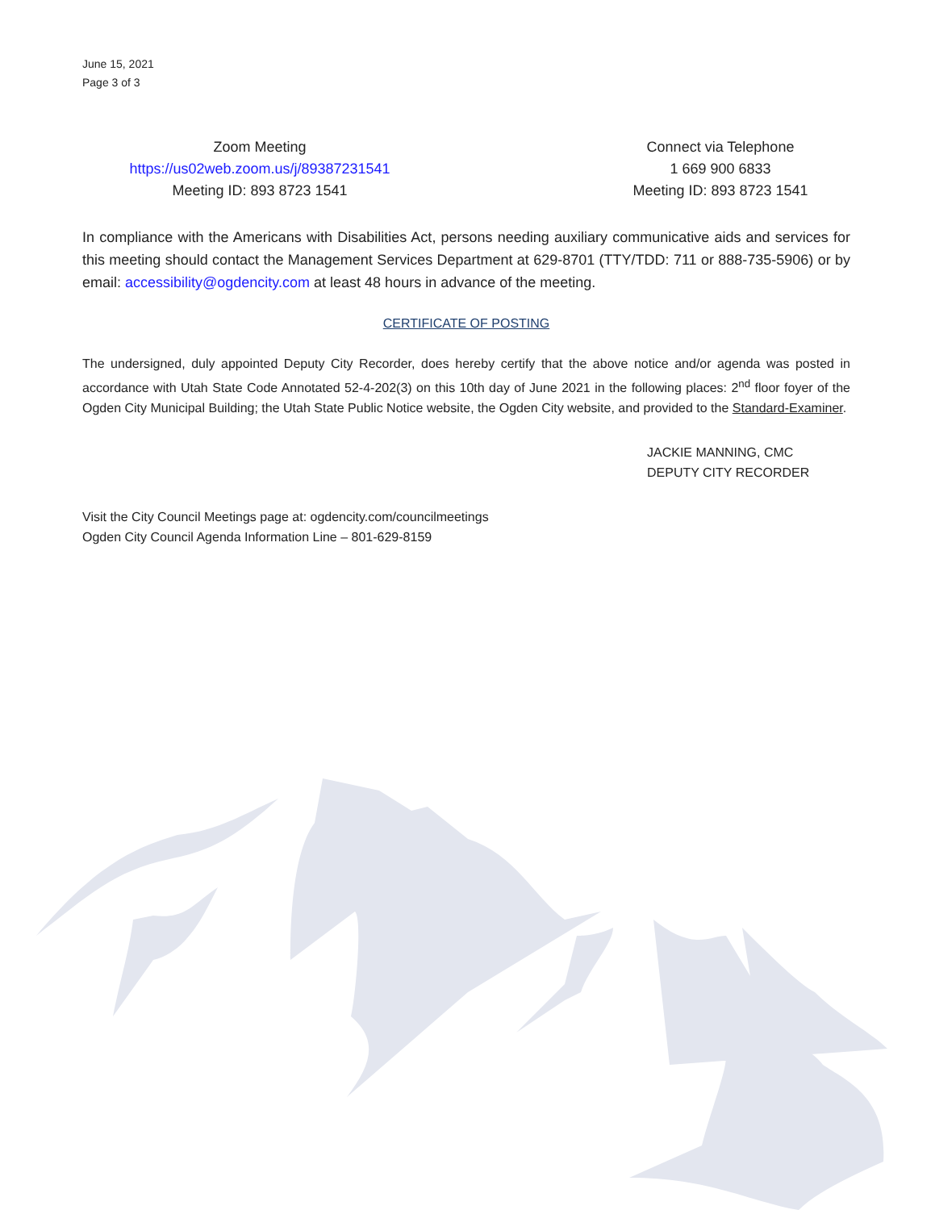June 15, 2021
Page 3 of 3
Zoom Meeting
https://us02web.zoom.us/j/89387231541
Meeting ID: 893 8723 1541
Connect via Telephone
1 669 900 6833
Meeting ID: 893 8723 1541
In compliance with the Americans with Disabilities Act, persons needing auxiliary communicative aids and services for this meeting should contact the Management Services Department at 629-8701 (TTY/TDD: 711 or 888-735-5906) or by email: accessibility@ogdencity.com at least 48 hours in advance of the meeting.
CERTIFICATE OF POSTING
The undersigned, duly appointed Deputy City Recorder, does hereby certify that the above notice and/or agenda was posted in accordance with Utah State Code Annotated 52-4-202(3) on this 10th day of June 2021 in the following places: 2<sup>nd</sup> floor foyer of the Ogden City Municipal Building; the Utah State Public Notice website, the Ogden City website, and provided to the Standard-Examiner.
JACKIE MANNING, CMC
DEPUTY CITY RECORDER
Visit the City Council Meetings page at: ogdencity.com/councilmeetings
Ogden City Council Agenda Information Line – 801-629-8159